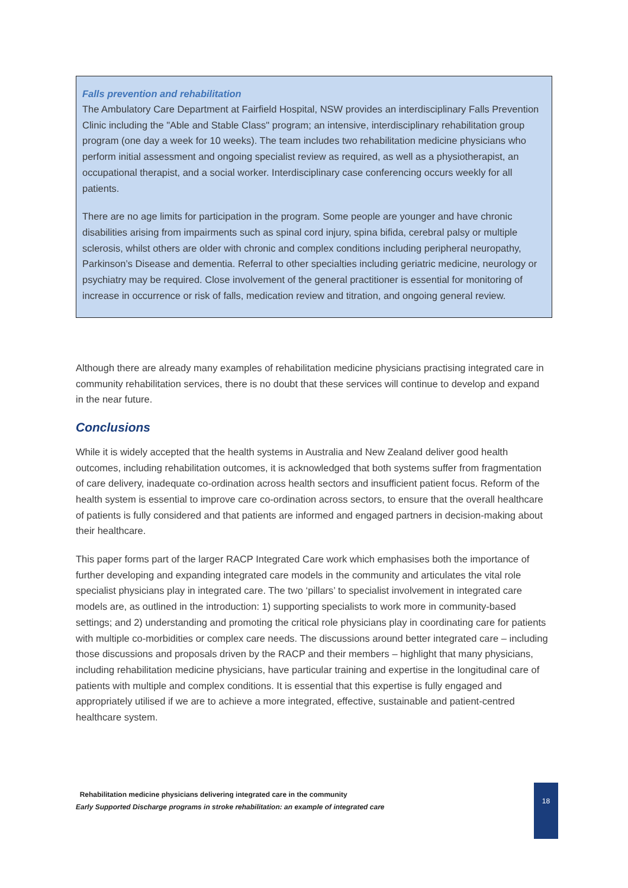Falls prevention and rehabilitation
The Ambulatory Care Department at Fairfield Hospital, NSW provides an interdisciplinary Falls Prevention Clinic including the "Able and Stable Class" program; an intensive, interdisciplinary rehabilitation group program (one day a week for 10 weeks). The team includes two rehabilitation medicine physicians who perform initial assessment and ongoing specialist review as required, as well as a physiotherapist, an occupational therapist, and a social worker. Interdisciplinary case conferencing occurs weekly for all patients.
There are no age limits for participation in the program. Some people are younger and have chronic disabilities arising from impairments such as spinal cord injury, spina bifida, cerebral palsy or multiple sclerosis, whilst others are older with chronic and complex conditions including peripheral neuropathy, Parkinson’s Disease and dementia. Referral to other specialties including geriatric medicine, neurology or psychiatry may be required. Close involvement of the general practitioner is essential for monitoring of increase in occurrence or risk of falls, medication review and titration, and ongoing general review.
Although there are already many examples of rehabilitation medicine physicians practising integrated care in community rehabilitation services, there is no doubt that these services will continue to develop and expand in the near future.
Conclusions
While it is widely accepted that the health systems in Australia and New Zealand deliver good health outcomes, including rehabilitation outcomes, it is acknowledged that both systems suffer from fragmentation of care delivery, inadequate co-ordination across health sectors and insufficient patient focus. Reform of the health system is essential to improve care co-ordination across sectors, to ensure that the overall healthcare of patients is fully considered and that patients are informed and engaged partners in decision-making about their healthcare.
This paper forms part of the larger RACP Integrated Care work which emphasises both the importance of further developing and expanding integrated care models in the community and articulates the vital role specialist physicians play in integrated care. The two ‘pillars’ to specialist involvement in integrated care models are, as outlined in the introduction: 1) supporting specialists to work more in community-based settings; and 2) understanding and promoting the critical role physicians play in coordinating care for patients with multiple co-morbidities or complex care needs. The discussions around better integrated care – including those discussions and proposals driven by the RACP and their members – highlight that many physicians, including rehabilitation medicine physicians, have particular training and expertise in the longitudinal care of patients with multiple and complex conditions. It is essential that this expertise is fully engaged and appropriately utilised if we are to achieve a more integrated, effective, sustainable and patient-centred healthcare system.
Rehabilitation medicine physicians delivering integrated care in the community
Early Supported Discharge programs in stroke rehabilitation: an example of integrated care
18